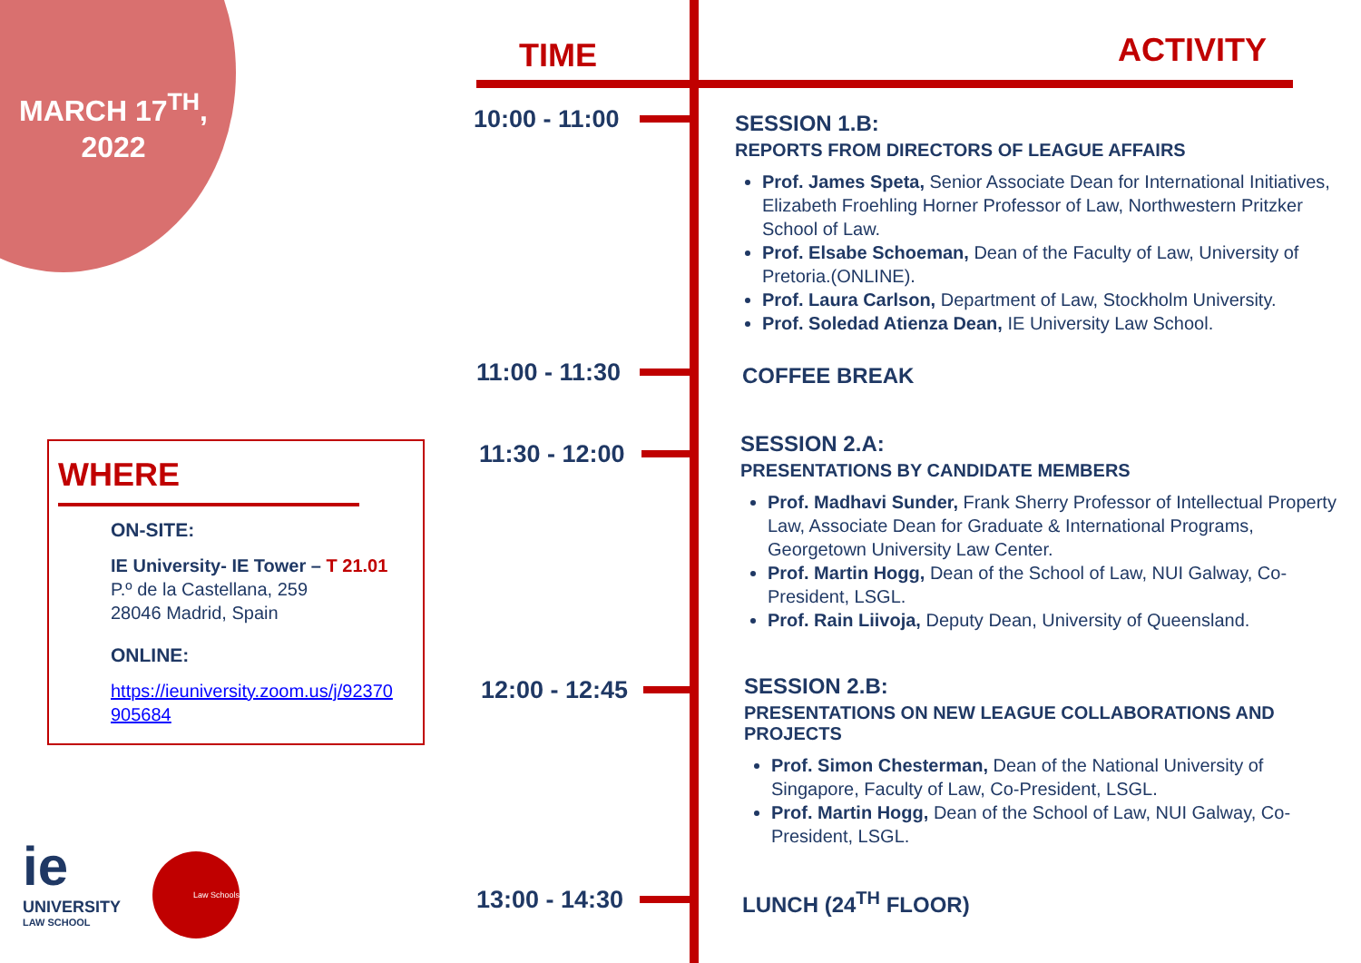MARCH 17<sup>TH</sup>, 2022
WHERE
ON-SITE:
IE University- IE Tower – T 21.01
P.º de la Castellana, 259
28046 Madrid, Spain
ONLINE:
https://ieuniversity.zoom.us/j/92370
905684
ie
UNIVERSITY
LAW SCHOOL
Law Schools
TIME ACTIVITY
10:00 - 11:00
11:00 - 11:30
11:30 - 12:00
12:00 - 12:45
13:00 - 14:30
SESSION 1.B:
REPORTS FROM DIRECTORS OF LEAGUE AFFAIRS
Prof. James Speta, Senior Associate Dean for International Initiatives, Elizabeth Froehling Horner Professor of Law, Northwestern Pritzker School of Law.
Prof. Elsabe Schoeman, Dean of the Faculty of Law, University of Pretoria.(ONLINE).
Prof. Laura Carlson, Department of Law, Stockholm University.
Prof. Soledad Atienza Dean, IE University Law School.
COFFEE BREAK
SESSION 2.A:
PRESENTATIONS BY CANDIDATE MEMBERS
Prof. Madhavi Sunder, Frank Sherry Professor of Intellectual Property Law, Associate Dean for Graduate & International Programs, Georgetown University Law Center.
Prof. Martin Hogg, Dean of the School of Law, NUI Galway, Co- President, LSGL.
Prof. Rain Liivoja, Deputy Dean, University of Queensland.
SESSION 2.B:
PRESENTATIONS ON NEW LEAGUE COLLABORATIONS AND PROJECTS
Prof. Simon Chesterman, Dean of the National University of Singapore, Faculty of Law, Co-President, LSGL.
Prof. Martin Hogg, Dean of the School of Law, NUI Galway, Co- President, LSGL.
LUNCH (24<sup>TH</sup> FLOOR)